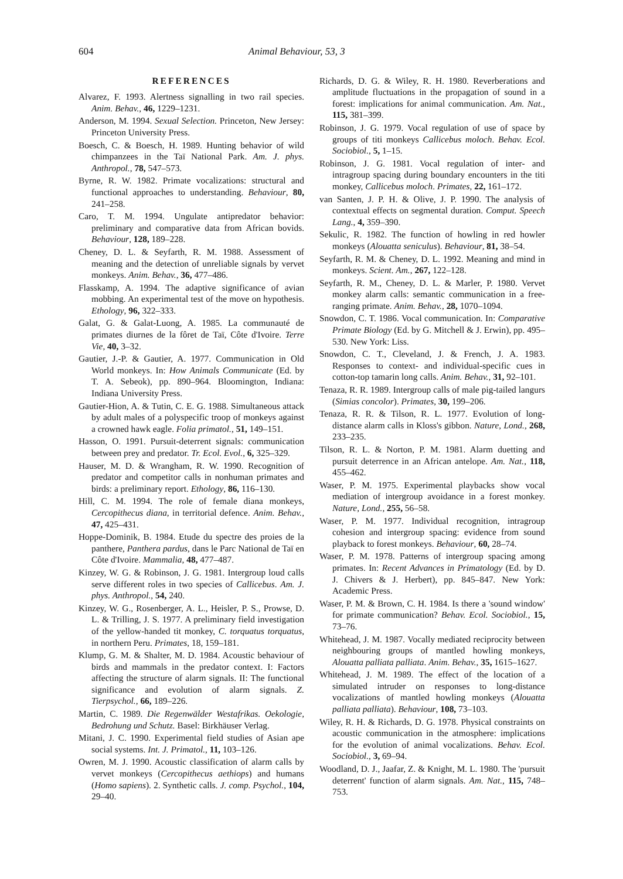604 Animal Behaviour, 53, 3
REFERENCES
Alvarez, F. 1993. Alertness signalling in two rail species. Anim. Behav., 46, 1229–1231.
Anderson, M. 1994. Sexual Selection. Princeton, New Jersey: Princeton University Press.
Boesch, C. & Boesch, H. 1989. Hunting behavior of wild chimpanzees in the Taï National Park. Am. J. phys. Anthropol., 78, 547–573.
Byrne, R. W. 1982. Primate vocalizations: structural and functional approaches to understanding. Behaviour, 80, 241–258.
Caro, T. M. 1994. Ungulate antipredator behavior: preliminary and comparative data from African bovids. Behaviour, 128, 189–228.
Cheney, D. L. & Seyfarth, R. M. 1988. Assessment of meaning and the detection of unreliable signals by vervet monkeys. Anim. Behav., 36, 477–486.
Flasskamp, A. 1994. The adaptive significance of avian mobbing. An experimental test of the move on hypothesis. Ethology, 96, 322–333.
Galat, G. & Galat-Luong, A. 1985. La communauté de primates diurnes de la fôret de Taï, Côte d'Ivoire. Terre Vie, 40, 3–32.
Gautier, J.-P. & Gautier, A. 1977. Communication in Old World monkeys. In: How Animals Communicate (Ed. by T. A. Sebeok), pp. 890–964. Bloomington, Indiana: Indiana University Press.
Gautier-Hion, A. & Tutin, C. E. G. 1988. Simultaneous attack by adult males of a polyspecific troop of monkeys against a crowned hawk eagle. Folia primatol., 51, 149–151.
Hasson, O. 1991. Pursuit-deterrent signals: communication between prey and predator. Tr. Ecol. Evol., 6, 325–329.
Hauser, M. D. & Wrangham, R. W. 1990. Recognition of predator and competitor calls in nonhuman primates and birds: a preliminary report. Ethology, 86, 116–130.
Hill, C. M. 1994. The role of female diana monkeys, Cercopithecus diana, in territorial defence. Anim. Behav., 47, 425–431.
Hoppe-Dominik, B. 1984. Etude du spectre des proies de la panthere, Panthera pardus, dans le Parc National de Taï en Côte d'Ivoire. Mammalia, 48, 477–487.
Kinzey, W. G. & Robinson, J. G. 1981. Intergroup loud calls serve different roles in two species of Callicebus. Am. J. phys. Anthropol., 54, 240.
Kinzey, W. G., Rosenberger, A. L., Heisler, P. S., Prowse, D. L. & Trilling, J. S. 1977. A preliminary field investigation of the yellow-handed tit monkey, C. torquatus torquatus, in northern Peru. Primates, 18, 159–181.
Klump, G. M. & Shalter, M. D. 1984. Acoustic behaviour of birds and mammals in the predator context. I: Factors affecting the structure of alarm signals. II: The functional significance and evolution of alarm signals. Z. Tierpsychol., 66, 189–226.
Martin, C. 1989. Die Regenwälder Westafrikas. Oekologie, Bedrohung und Schutz. Basel: Birkhäuser Verlag.
Mitani, J. C. 1990. Experimental field studies of Asian ape social systems. Int. J. Primatol., 11, 103–126.
Owren, M. J. 1990. Acoustic classification of alarm calls by vervet monkeys (Cercopithecus aethiops) and humans (Homo sapiens). 2. Synthetic calls. J. comp. Psychol., 104, 29–40.
Richards, D. G. & Wiley, R. H. 1980. Reverberations and amplitude fluctuations in the propagation of sound in a forest: implications for animal communication. Am. Nat., 115, 381–399.
Robinson, J. G. 1979. Vocal regulation of use of space by groups of titi monkeys Callicebus moloch. Behav. Ecol. Sociobiol., 5, 1–15.
Robinson, J. G. 1981. Vocal regulation of inter- and intragroup spacing during boundary encounters in the titi monkey, Callicebus moloch. Primates, 22, 161–172.
van Santen, J. P. H. & Olive, J. P. 1990. The analysis of contextual effects on segmental duration. Comput. Speech Lang., 4, 359–390.
Sekulic, R. 1982. The function of howling in red howler monkeys (Alouatta seniculus). Behaviour, 81, 38–54.
Seyfarth, R. M. & Cheney, D. L. 1992. Meaning and mind in monkeys. Scient. Am., 267, 122–128.
Seyfarth, R. M., Cheney, D. L. & Marler, P. 1980. Vervet monkey alarm calls: semantic communication in a free-ranging primate. Anim. Behav., 28, 1070–1094.
Snowdon, C. T. 1986. Vocal communication. In: Comparative Primate Biology (Ed. by G. Mitchell & J. Erwin), pp. 495–530. New York: Liss.
Snowdon, C. T., Cleveland, J. & French, J. A. 1983. Responses to context- and individual-specific cues in cotton-top tamarin long calls. Anim. Behav., 31, 92–101.
Tenaza, R. R. 1989. Intergroup calls of male pig-tailed langurs (Simias concolor). Primates, 30, 199–206.
Tenaza, R. R. & Tilson, R. L. 1977. Evolution of long-distance alarm calls in Kloss's gibbon. Nature, Lond., 268, 233–235.
Tilson, R. L. & Norton, P. M. 1981. Alarm duetting and pursuit deterrence in an African antelope. Am. Nat., 118, 455–462.
Waser, P. M. 1975. Experimental playbacks show vocal mediation of intergroup avoidance in a forest monkey. Nature, Lond., 255, 56–58.
Waser, P. M. 1977. Individual recognition, intragroup cohesion and intergroup spacing: evidence from sound playback to forest monkeys. Behaviour, 60, 28–74.
Waser, P. M. 1978. Patterns of intergroup spacing among primates. In: Recent Advances in Primatology (Ed. by D. J. Chivers & J. Herbert), pp. 845–847. New York: Academic Press.
Waser, P. M. & Brown, C. H. 1984. Is there a 'sound window' for primate communication? Behav. Ecol. Sociobiol., 15, 73–76.
Whitehead, J. M. 1987. Vocally mediated reciprocity between neighbouring groups of mantled howling monkeys, Alouatta palliata palliata. Anim. Behav., 35, 1615–1627.
Whitehead, J. M. 1989. The effect of the location of a simulated intruder on responses to long-distance vocalizations of mantled howling monkeys (Alouatta palliata palliata). Behaviour, 108, 73–103.
Wiley, R. H. & Richards, D. G. 1978. Physical constraints on acoustic communication in the atmosphere: implications for the evolution of animal vocalizations. Behav. Ecol. Sociobiol., 3, 69–94.
Woodland, D. J., Jaafar, Z. & Knight, M. L. 1980. The 'pursuit deterrent' function of alarm signals. Am. Nat., 115, 748–753.